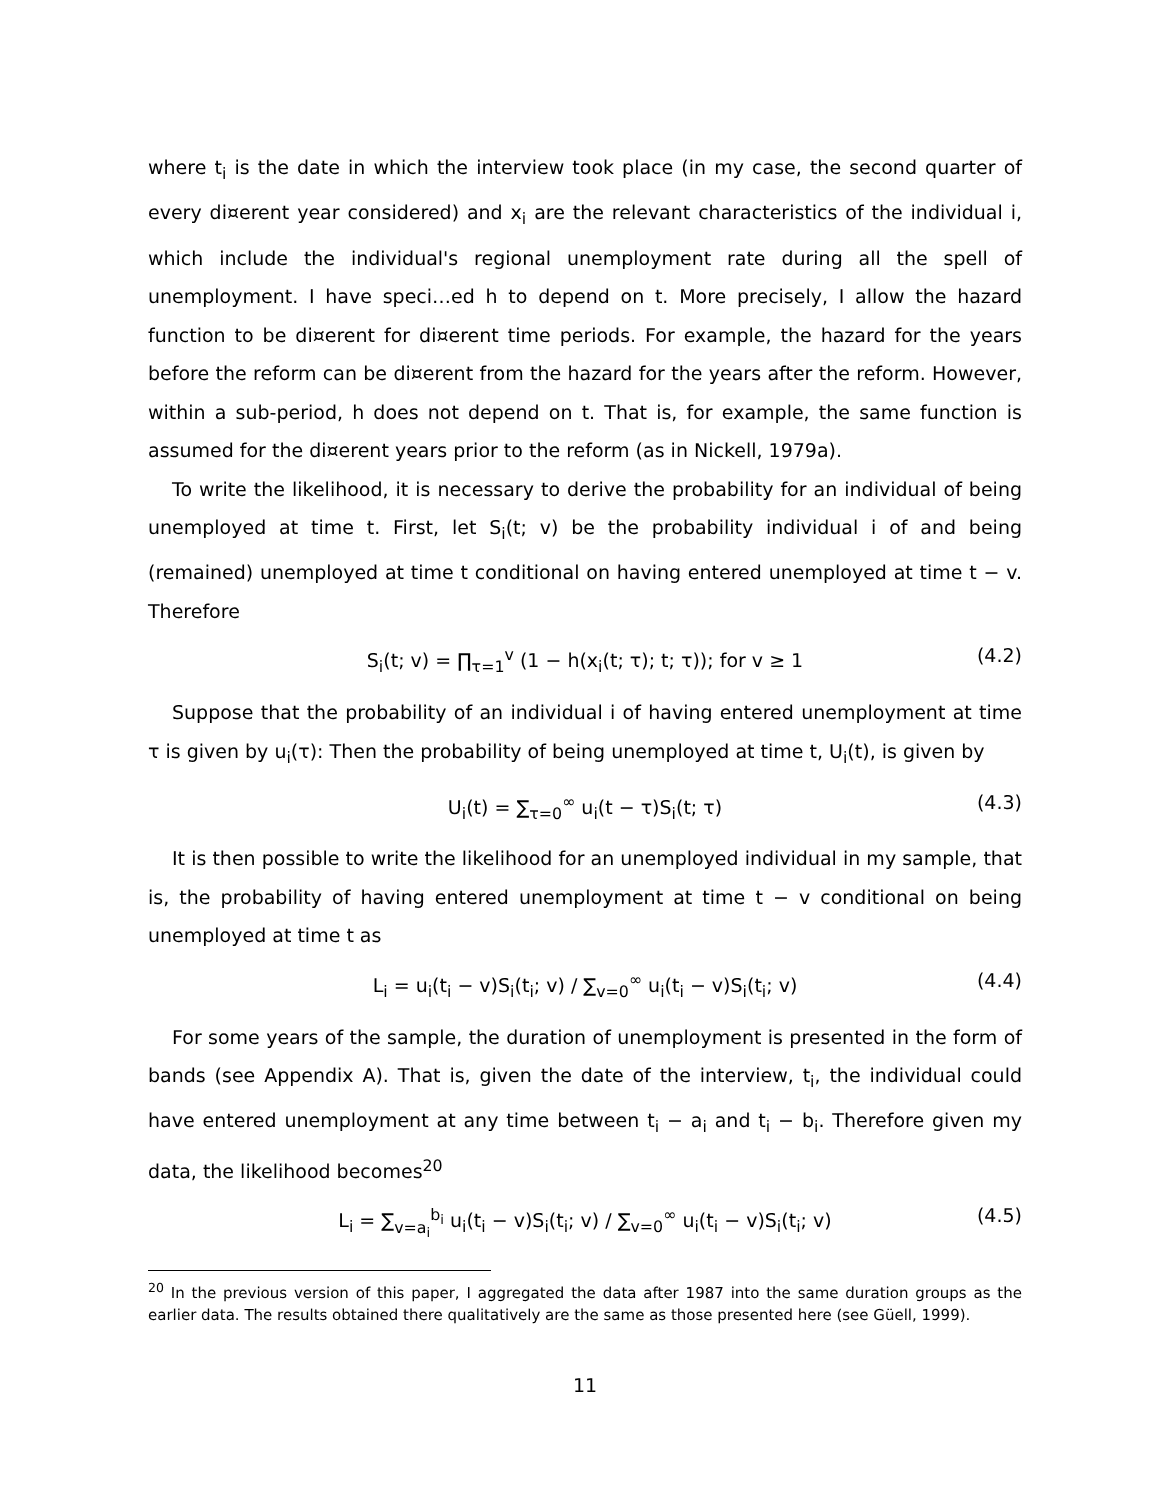where t<sub>i</sub> is the date in which the interview took place (in my case, the second quarter of every di¤erent year considered) and x<sub>i</sub> are the relevant characteristics of the individual i, which include the individual's regional unemployment rate during all the spell of unemployment. I have speci…ed h to depend on t. More precisely, I allow the hazard function to be di¤erent for di¤erent time periods. For example, the hazard for the years before the reform can be di¤erent from the hazard for the years after the reform. However, within a sub-period, h does not depend on t. That is, for example, the same function is assumed for the di¤erent years prior to the reform (as in Nickell, 1979a).
To write the likelihood, it is necessary to derive the probability for an individual of being unemployed at time t. First, let S<sub>i</sub>(t; v) be the probability individual i of and being (remained) unemployed at time t conditional on having entered unemployed at time t − v. Therefore
S<sub>i</sub>(t; v) = ∏<sub>τ=1</sub><sup>v</sup> (1 − h(x<sub>i</sub>(t; τ); t; τ)); for v ≥ 1 (4.2)
Suppose that the probability of an individual i of having entered unemployment at time τ is given by u<sub>i</sub>(τ): Then the probability of being unemployed at time t, U<sub>i</sub>(t), is given by
U<sub>i</sub>(t) = ∑<sub>τ=0</sub><sup>∞</sup> u<sub>i</sub>(t − τ)S<sub>i</sub>(t; τ) (4.3)
It is then possible to write the likelihood for an unemployed individual in my sample, that is, the probability of having entered unemployment at time t − v conditional on being unemployed at time t as
L<sub>i</sub> = u<sub>i</sub>(t<sub>i</sub> − v)S<sub>i</sub>(t<sub>i</sub>; v) / ∑<sub>v=0</sub><sup>∞</sup> u<sub>i</sub>(t<sub>i</sub> − v)S<sub>i</sub>(t<sub>i</sub>; v) (4.4)
For some years of the sample, the duration of unemployment is presented in the form of bands (see Appendix A). That is, given the date of the interview, t<sub>i</sub>, the individual could have entered unemployment at any time between t<sub>i</sub> − a<sub>i</sub> and t<sub>i</sub> − b<sub>i</sub>. Therefore given my data, the likelihood becomes<sup>20</sup>
L<sub>i</sub> = ∑<sub>v=a<sub>i</sub></sub><sup>b<sub>i</sub></sup> u<sub>i</sub>(t<sub>i</sub> − v)S<sub>i</sub>(t<sub>i</sub>; v) / ∑<sub>v=0</sub><sup>∞</sup> u<sub>i</sub>(t<sub>i</sub> − v)S<sub>i</sub>(t<sub>i</sub>; v) (4.5)
<sup>20</sup> In the previous version of this paper, I aggregated the data after 1987 into the same duration groups as the earlier data. The results obtained there qualitatively are the same as those presented here (see Güell, 1999).
11